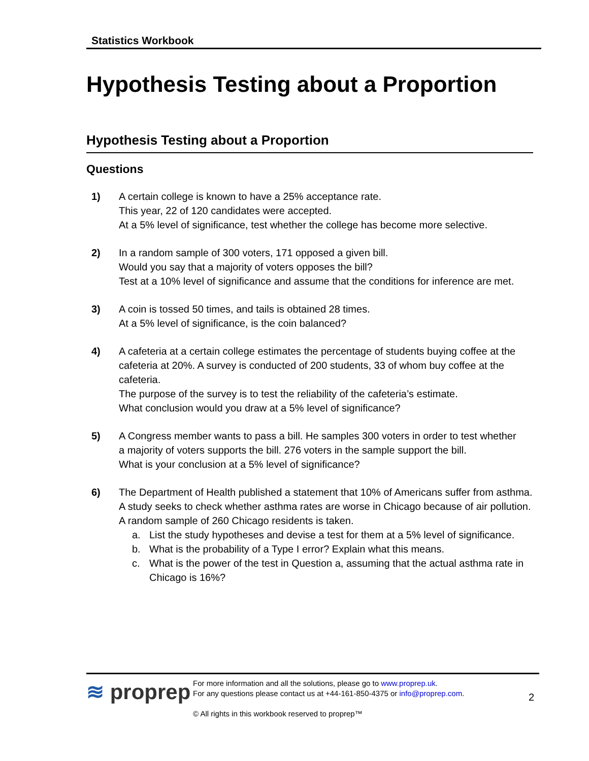Statistics Workbook
Hypothesis Testing about a Proportion
Hypothesis Testing about a Proportion
Questions
1) A certain college is known to have a 25% acceptance rate.
This year, 22 of 120 candidates were accepted.
At a 5% level of significance, test whether the college has become more selective.
2) In a random sample of 300 voters, 171 opposed a given bill.
Would you say that a majority of voters opposes the bill?
Test at a 10% level of significance and assume that the conditions for inference are met.
3) A coin is tossed 50 times, and tails is obtained 28 times.
At a 5% level of significance, is the coin balanced?
4) A cafeteria at a certain college estimates the percentage of students buying coffee at the cafeteria at 20%. A survey is conducted of 200 students, 33 of whom buy coffee at the cafeteria.
The purpose of the survey is to test the reliability of the cafeteria’s estimate.
What conclusion would you draw at a 5% level of significance?
5) A Congress member wants to pass a bill. He samples 300 voters in order to test whether
a majority of voters supports the bill. 276 voters in the sample support the bill.
What is your conclusion at a 5% level of significance?
6) The Department of Health published a statement that 10% of Americans suffer from asthma.
A study seeks to check whether asthma rates are worse in Chicago because of air pollution.
A random sample of 260 Chicago residents is taken.
a. List the study hypotheses and devise a test for them at a 5% level of significance.
b. What is the probability of a Type I error? Explain what this means.
c. What is the power of the test in Question a, assuming that the actual asthma rate in Chicago is 16%?
≋ proprep
For more information and all the solutions, please go to www.proprep.uk.
For any questions please contact us at +44-161-850-4375 or info@proprep.com.
© All rights in this workbook reserved to proprep™
2